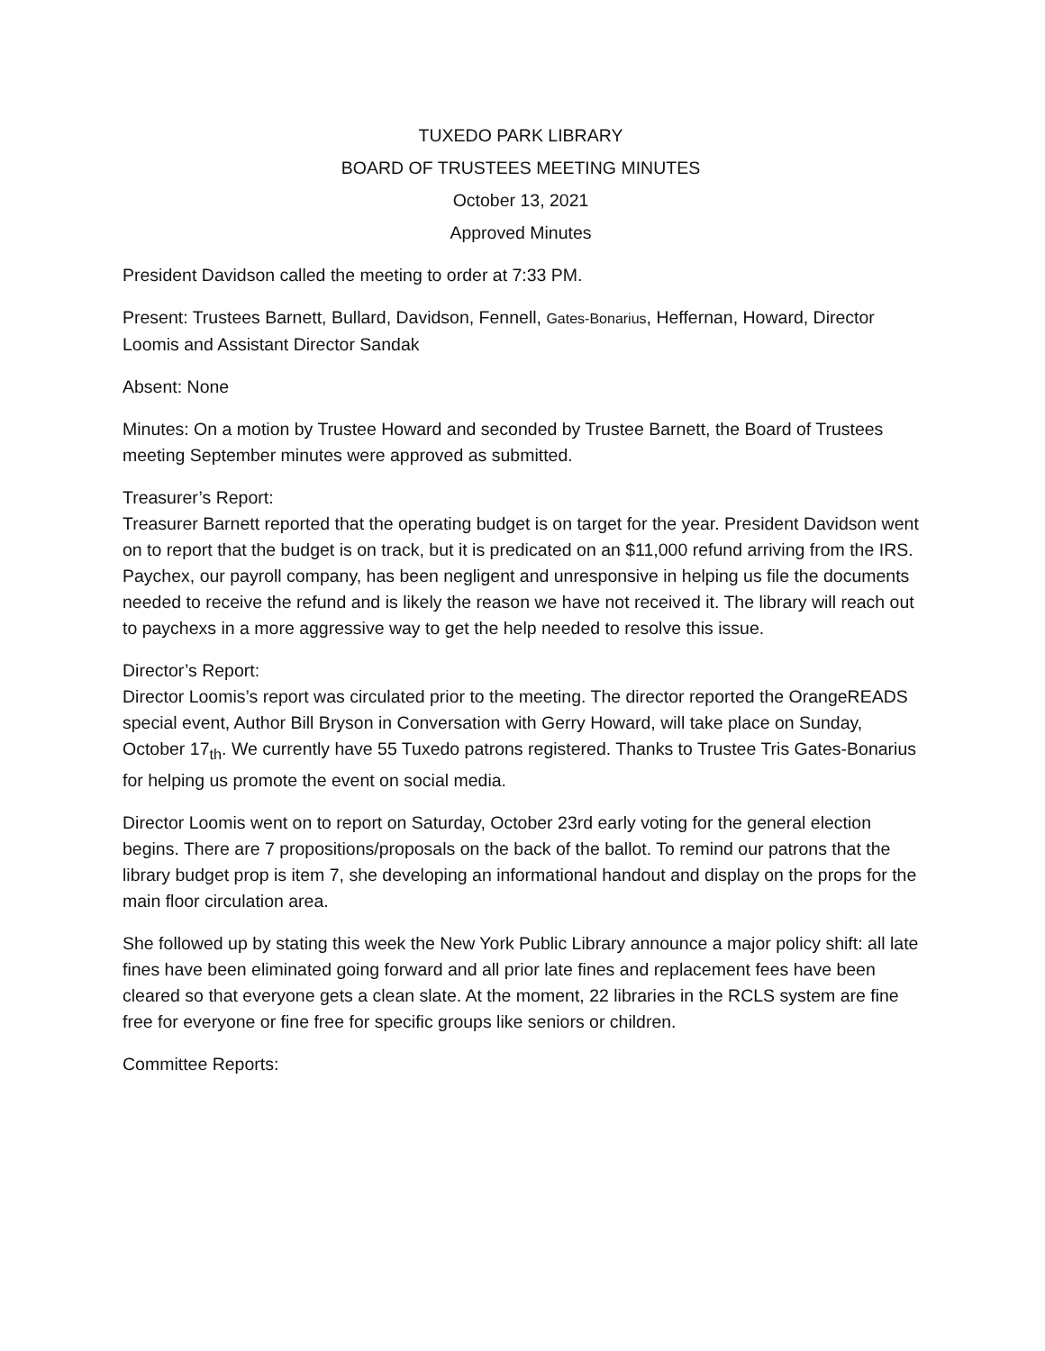TUXEDO PARK LIBRARY
BOARD OF TRUSTEES MEETING MINUTES
October 13, 2021
Approved Minutes
President Davidson called the meeting to order at 7:33 PM.
Present: Trustees Barnett, Bullard, Davidson, Fennell, Gates-Bonarius, Heffernan, Howard, Director Loomis and Assistant Director Sandak
Absent: None
Minutes: On a motion by Trustee Howard and seconded by Trustee Barnett, the Board of Trustees meeting September minutes were approved as submitted.
Treasurer’s Report:
Treasurer Barnett reported that the operating budget is on target for the year. President Davidson went on to report that the budget is on track, but it is predicated on an $11,000 refund arriving from the IRS. Paychex, our payroll company, has been negligent and unresponsive in helping us file the documents needed to receive the refund and is likely the reason we have not received it. The library will reach out to paychexs in a more aggressive way to get the help needed to resolve this issue.
Director’s Report:
Director Loomis’s report was circulated prior to the meeting. The director reported the OrangeREADS special event, Author Bill Bryson in Conversation with Gerry Howard, will take place on Sunday, October 17<sub>th</sub>. We currently have 55 Tuxedo patrons registered. Thanks to Trustee Tris Gates-Bonarius for helping us promote the event on social media.
Director Loomis went on to report on Saturday, October 23rd early voting for the general election begins. There are 7 propositions/proposals on the back of the ballot. To remind our patrons that the library budget prop is item 7, she developing an informational handout and display on the props for the main floor circulation area.
She followed up by stating this week the New York Public Library announce a major policy shift: all late fines have been eliminated going forward and all prior late fines and replacement fees have been cleared so that everyone gets a clean slate. At the moment, 22 libraries in the RCLS system are fine free for everyone or fine free for specific groups like seniors or children.
Committee Reports: